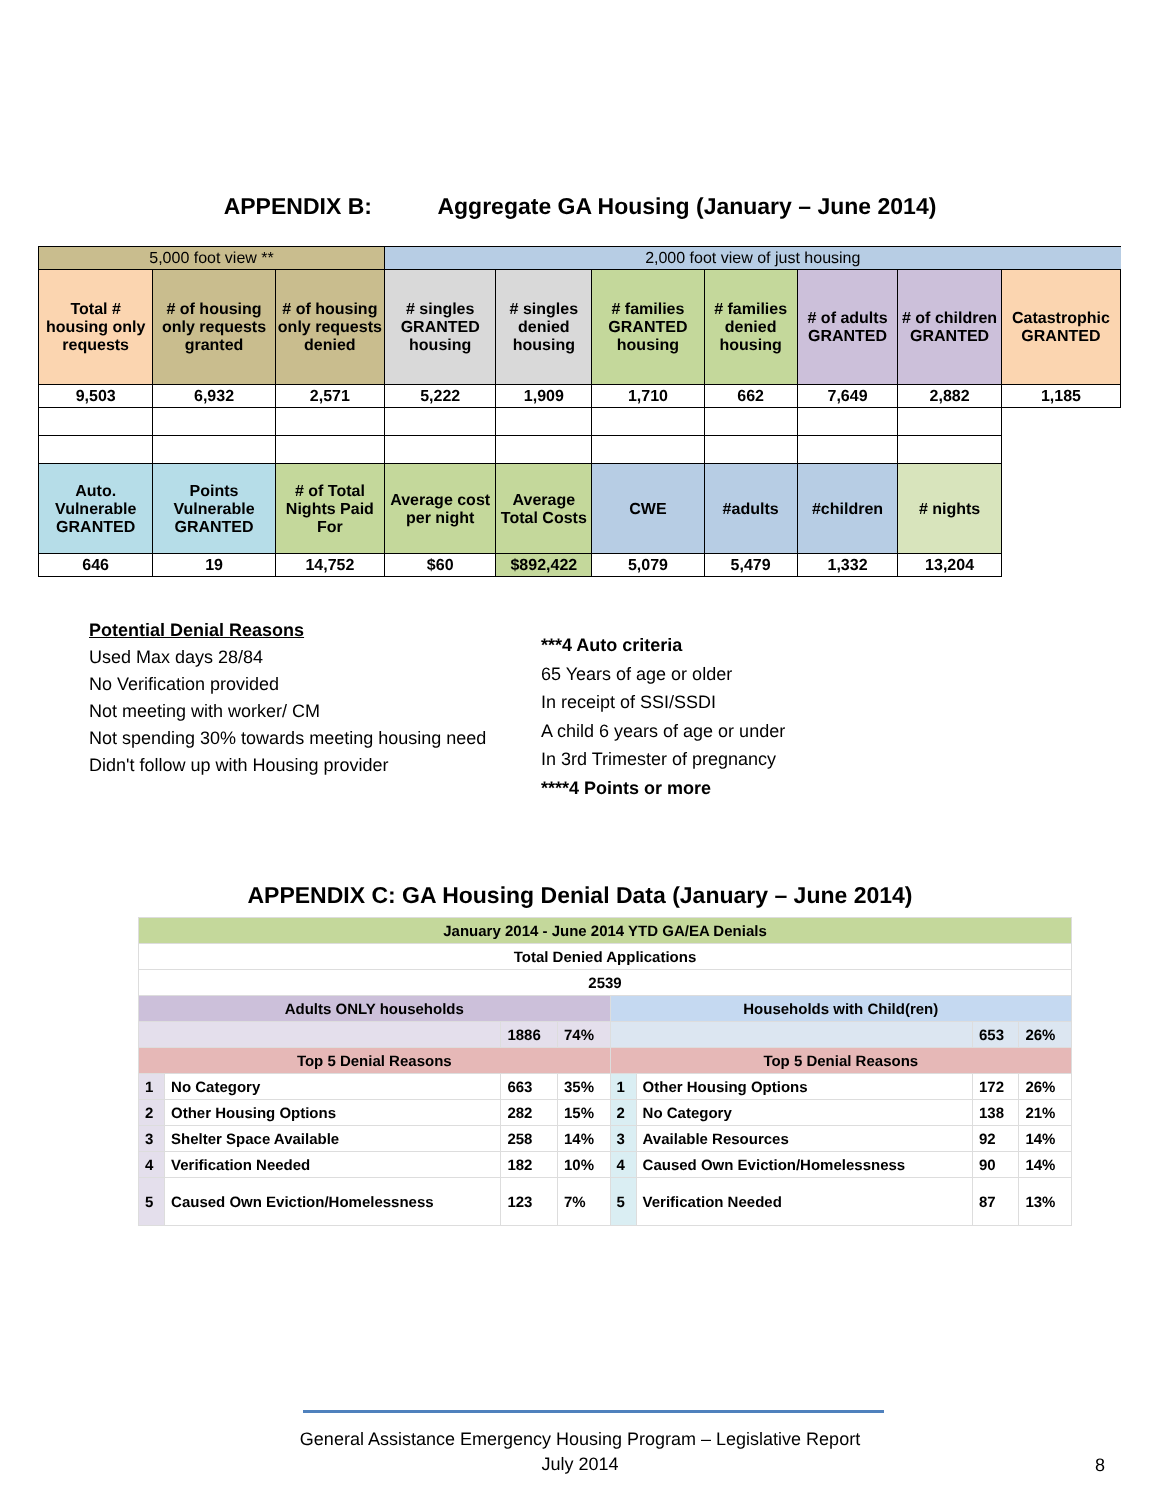APPENDIX B: Aggregate GA Housing (January – June 2014)
| 5,000 foot view ** | | | 2,000 foot view of just housing | | | | | | |
| Total # housing only requests | # of housing only requests granted | # of housing only requests denied | # singles GRANTED housing | # singles denied housing | # families GRANTED housing | # families denied housing | # of adults GRANTED | # of children GRANTED | Catastrophic GRANTED |
| 9,503 | 6,932 | 2,571 | 5,222 | 1,909 | 1,710 | 662 | 7,649 | 2,882 | 1,185 |
| Auto. Vulnerable GRANTED | Points Vulnerable GRANTED | # of Total Nights Paid For | Average cost per night | Average Total Costs | CWE | #adults | #children | # nights | |
| 646 | 19 | 14,752 | $60 | $892,422 | 5,079 | 5,479 | 1,332 | 13,204 | |
Potential Denial Reasons
Used Max days 28/84
No Verification provided
Not meeting with worker/ CM
Not spending 30% towards meeting housing need
Didn't follow up with Housing provider
***4 Auto criteria
65 Years of age or older
In receipt of SSI/SSDI
A child 6 years of age or under
In 3rd Trimester of pregnancy
****4 Points or more
APPENDIX C: GA Housing Denial Data (January – June 2014)
| January 2014 - June 2014 YTD GA/EA Denials | | | | | | | |
| Total Denied Applications | | | | | | | |
| 2539 | | | | | | | |
| Adults ONLY households | | | | Households with Child(ren) | | | |
| | | 1886 | 74% | | | 653 | 26% |
| Top 5 Denial Reasons | | | | Top 5 Denial Reasons | | | |
| 1 | No Category | 663 | 35% | 1 | Other Housing Options | 172 | 26% |
| 2 | Other Housing Options | 282 | 15% | 2 | No Category | 138 | 21% |
| 3 | Shelter Space Available | 258 | 14% | 3 | Available Resources | 92 | 14% |
| 4 | Verification Needed | 182 | 10% | 4 | Caused Own Eviction/Homelessness | 90 | 14% |
| 5 | Caused Own Eviction/Homelessness | 123 | 7% | 5 | Verification Needed | 87 | 13% |
General Assistance Emergency Housing Program – Legislative Report
July 2014
8